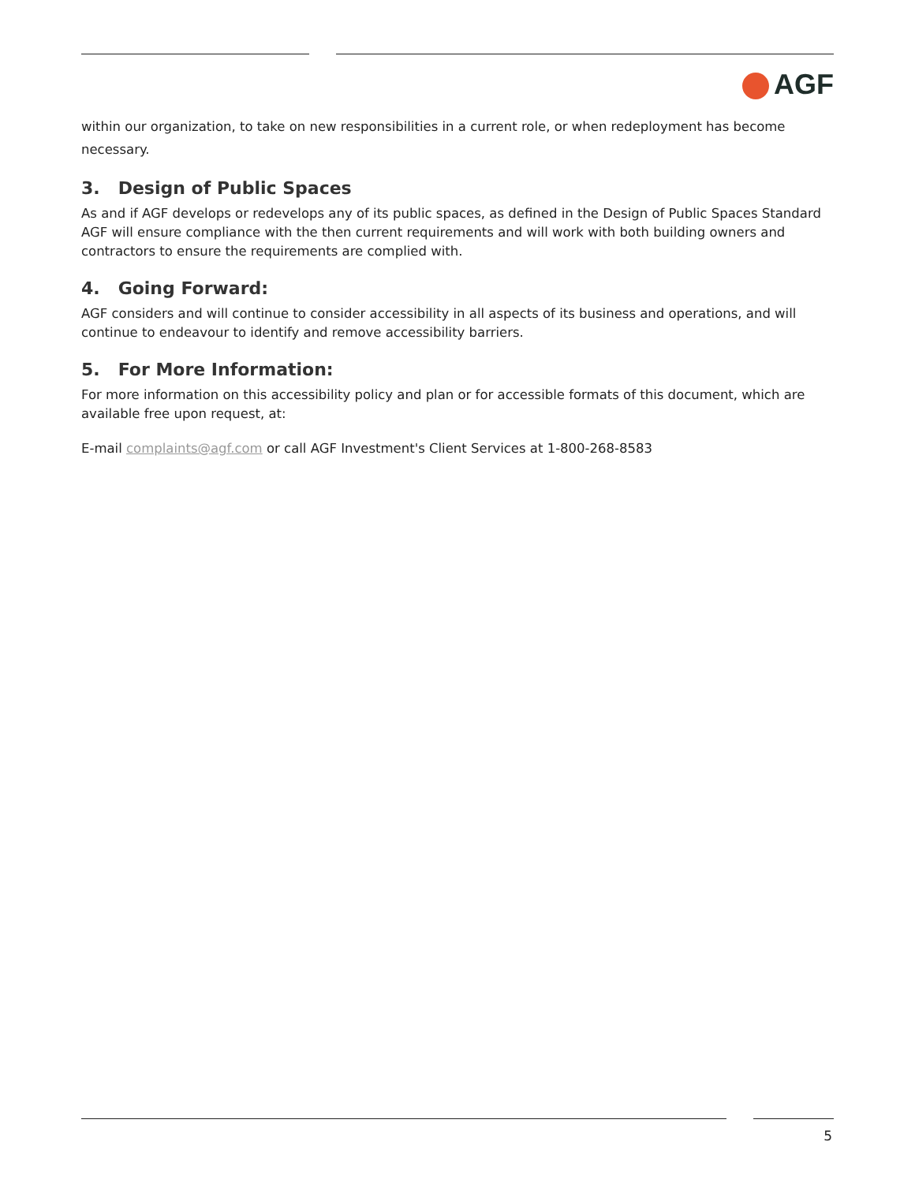AGF
within our organization, to take on new responsibilities in a current role, or when redeployment has become necessary.
3. Design of Public Spaces
As and if AGF develops or redevelops any of its public spaces, as defined in the Design of Public Spaces Standard AGF will ensure compliance with the then current requirements and will work with both building owners and contractors to ensure the requirements are complied with.
4. Going Forward:
AGF considers and will continue to consider accessibility in all aspects of its business and operations, and will continue to endeavour to identify and remove accessibility barriers.
5. For More Information:
For more information on this accessibility policy and plan or for accessible formats of this document, which are available free upon request, at:
E-mail complaints@agf.com or call AGF Investment's Client Services at 1-800-268-8583
5